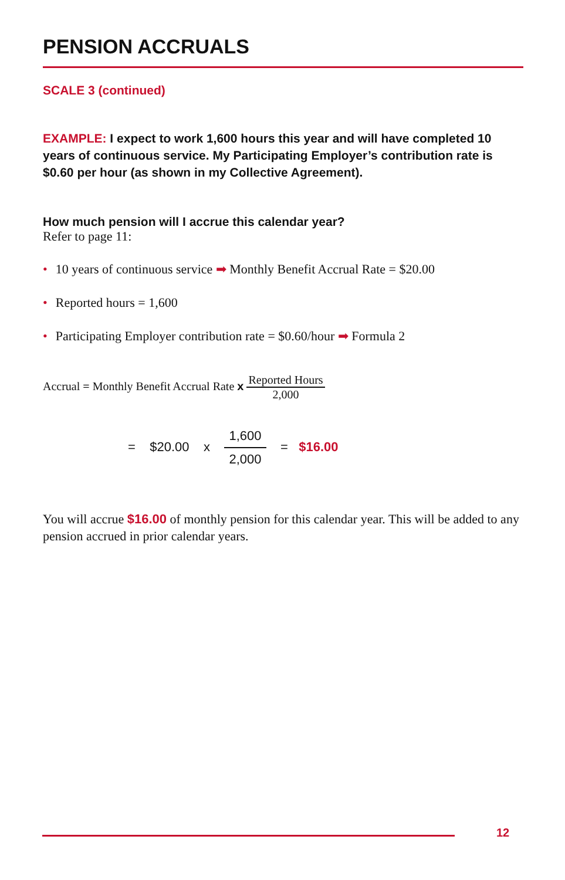PENSION ACCRUALS
SCALE 3 (continued)
EXAMPLE: I expect to work 1,600 hours this year and will have completed 10 years of continuous service. My Participating Employer’s contribution rate is $0.60 per hour (as shown in my Collective Agreement).
How much pension will I accrue this calendar year?
Refer to page 11:
• 10 years of continuous service ➡ Monthly Benefit Accrual Rate = $20.00
• Reported hours = 1,600
• Participating Employer contribution rate = $0.60/hour ➡ Formula 2
Accrual = Monthly Benefit Accrual Rate x Reported Hours 2,000
= $20.00 x 1,600 2,000 = $16.00
You will accrue $16.00 of monthly pension for this calendar year. This will be added to any pension accrued in prior calendar years.
12